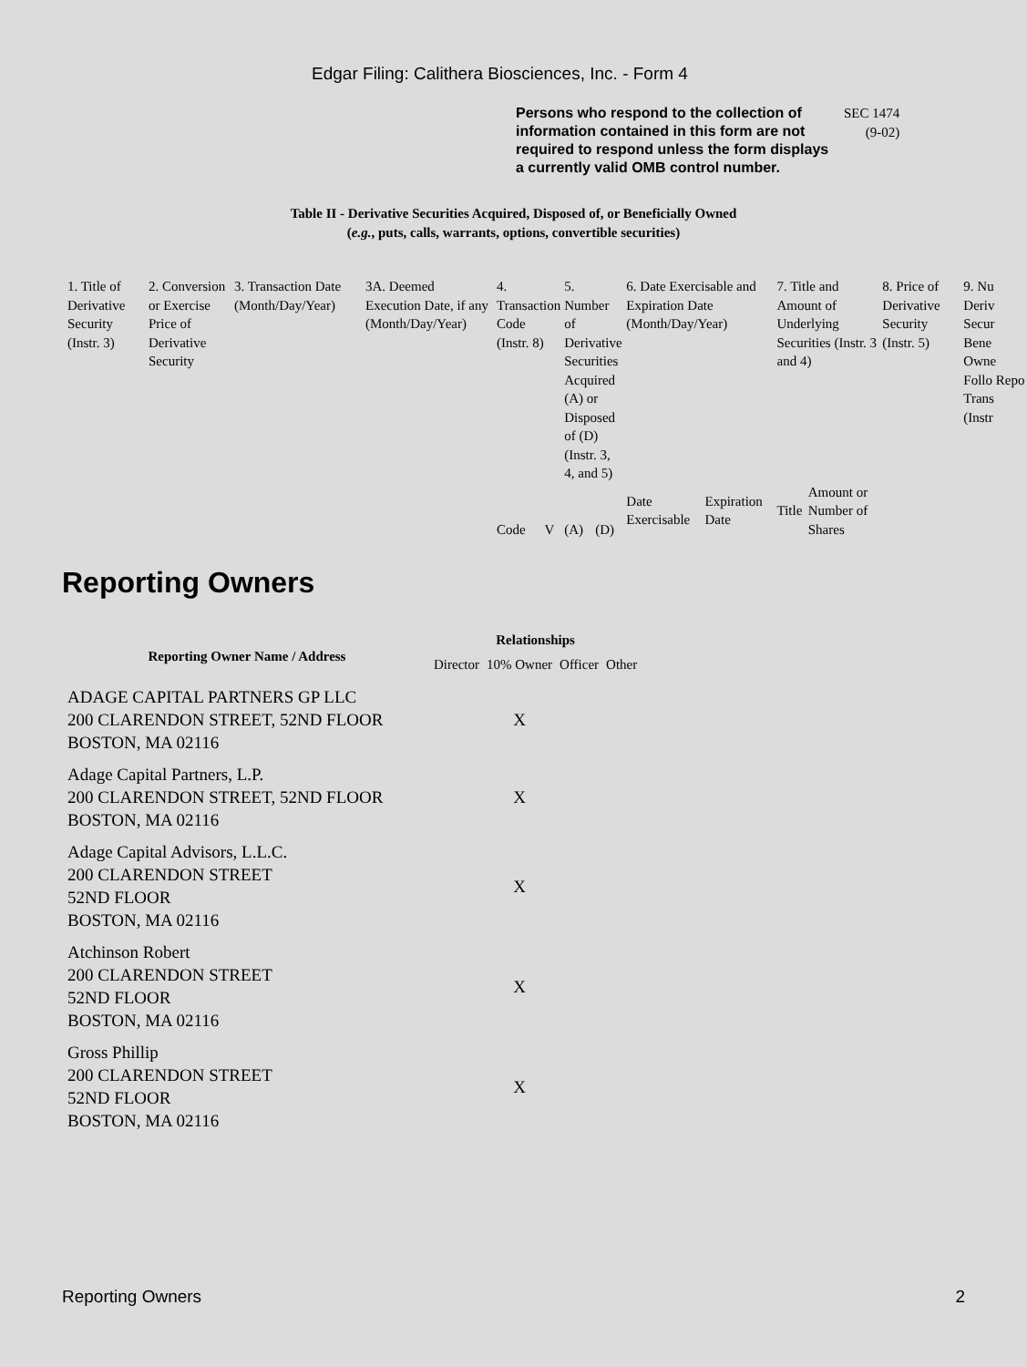Edgar Filing: Calithera Biosciences, Inc. - Form 4
Persons who respond to the collection of information contained in this form are not required to respond unless the form displays a currently valid OMB control number.
SEC 1474
(9-02)
Table II - Derivative Securities Acquired, Disposed of, or Beneficially Owned
(e.g., puts, calls, warrants, options, convertible securities)
| 1. Title of Derivative Security (Instr. 3) | 2. Conversion or Exercise Price of Derivative Security | 3. Transaction Date (Month/Day/Year) | 3A. Deemed Execution Date, if any (Month/Day/Year) | 4. Transaction Code (Instr. 8) | | 5. Number of Derivative Securities Acquired (A) or Disposed of (D) (Instr. 3, 4, and 5) | | 6. Date Exercisable and Expiration Date (Month/Day/Year) | | 7. Title and Amount of Underlying Securities (Instr. 3 and 4) | | 8. Price of Derivative Security (Instr. 5) | 9. Nu Deriv Secur Bene Owne Follo Repo Trans (Instr |
| | | | | Code | V | (A) | (D) | Date Exercisable | Expiration Date | Title | Amount or Number of Shares | | |
Reporting Owners
| Reporting Owner Name / Address | Relationships | | | |
| --- | --- | --- | --- | --- |
| | Director | 10% Owner | Officer | Other |
| ADAGE CAPITAL PARTNERS GP LLC 200 CLARENDON STREET, 52ND FLOOR BOSTON, MA 02116 | | X | | |
| Adage Capital Partners, L.P. 200 CLARENDON STREET, 52ND FLOOR BOSTON, MA 02116 | | X | | |
| Adage Capital Advisors, L.L.C. 200 CLARENDON STREET 52ND FLOOR BOSTON, MA 02116 | | X | | |
| Atchinson Robert 200 CLARENDON STREET 52ND FLOOR BOSTON, MA 02116 | | X | | |
| Gross Phillip 200 CLARENDON STREET 52ND FLOOR BOSTON, MA 02116 | | X | | |
Reporting Owners 2